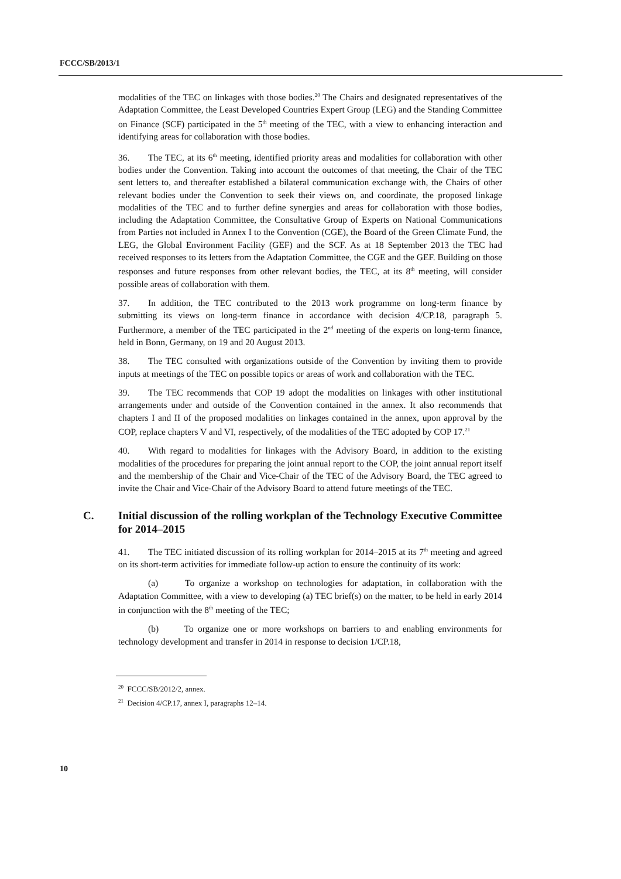FCCC/SB/2013/1
modalities of the TEC on linkages with those bodies.<sup>20</sup> The Chairs and designated representatives of the Adaptation Committee, the Least Developed Countries Expert Group (LEG) and the Standing Committee on Finance (SCF) participated in the 5<sup>th</sup> meeting of the TEC, with a view to enhancing interaction and identifying areas for collaboration with those bodies.
36. The TEC, at its 6<sup>th</sup> meeting, identified priority areas and modalities for collaboration with other bodies under the Convention. Taking into account the outcomes of that meeting, the Chair of the TEC sent letters to, and thereafter established a bilateral communication exchange with, the Chairs of other relevant bodies under the Convention to seek their views on, and coordinate, the proposed linkage modalities of the TEC and to further define synergies and areas for collaboration with those bodies, including the Adaptation Committee, the Consultative Group of Experts on National Communications from Parties not included in Annex I to the Convention (CGE), the Board of the Green Climate Fund, the LEG, the Global Environment Facility (GEF) and the SCF. As at 18 September 2013 the TEC had received responses to its letters from the Adaptation Committee, the CGE and the GEF. Building on those responses and future responses from other relevant bodies, the TEC, at its 8<sup>th</sup> meeting, will consider possible areas of collaboration with them.
37. In addition, the TEC contributed to the 2013 work programme on long-term finance by submitting its views on long-term finance in accordance with decision 4/CP.18, paragraph 5. Furthermore, a member of the TEC participated in the 2<sup>nd</sup> meeting of the experts on long-term finance, held in Bonn, Germany, on 19 and 20 August 2013.
38. The TEC consulted with organizations outside of the Convention by inviting them to provide inputs at meetings of the TEC on possible topics or areas of work and collaboration with the TEC.
39. The TEC recommends that COP 19 adopt the modalities on linkages with other institutional arrangements under and outside of the Convention contained in the annex. It also recommends that chapters I and II of the proposed modalities on linkages contained in the annex, upon approval by the COP, replace chapters V and VI, respectively, of the modalities of the TEC adopted by COP 17.<sup>21</sup>
40. With regard to modalities for linkages with the Advisory Board, in addition to the existing modalities of the procedures for preparing the joint annual report to the COP, the joint annual report itself and the membership of the Chair and Vice-Chair of the TEC of the Advisory Board, the TEC agreed to invite the Chair and Vice-Chair of the Advisory Board to attend future meetings of the TEC.
C. Initial discussion of the rolling workplan of the Technology Executive Committee for 2014–2015
41. The TEC initiated discussion of its rolling workplan for 2014–2015 at its 7<sup>th</sup> meeting and agreed on its short-term activities for immediate follow-up action to ensure the continuity of its work:
(a) To organize a workshop on technologies for adaptation, in collaboration with the Adaptation Committee, with a view to developing (a) TEC brief(s) on the matter, to be held in early 2014 in conjunction with the 8<sup>th</sup> meeting of the TEC;
(b) To organize one or more workshops on barriers to and enabling environments for technology development and transfer in 2014 in response to decision 1/CP.18,
<sup>20</sup> FCCC/SB/2012/2, annex.
<sup>21</sup> Decision 4/CP.17, annex I, paragraphs 12–14.
10